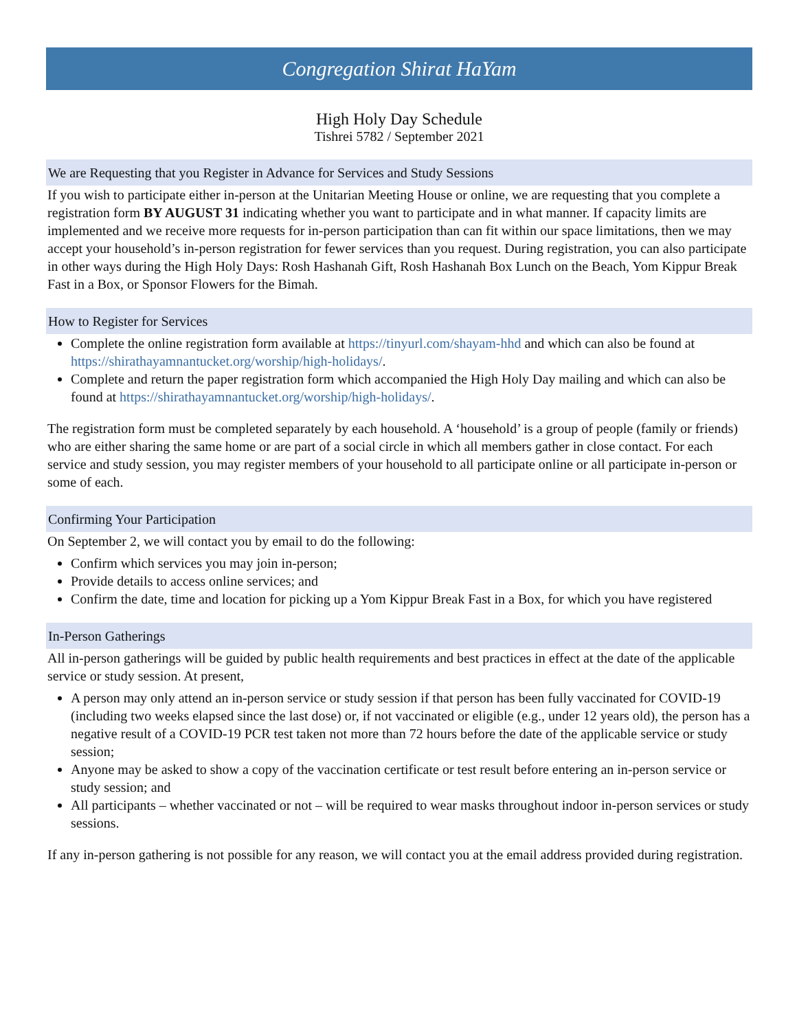Congregation Shirat HaYam
High Holy Day Schedule
Tishrei 5782 / September 2021
We are Requesting that you Register in Advance for Services and Study Sessions
If you wish to participate either in-person at the Unitarian Meeting House or online, we are requesting that you complete a registration form BY AUGUST 31 indicating whether you want to participate and in what manner. If capacity limits are implemented and we receive more requests for in-person participation than can fit within our space limitations, then we may accept your household’s in-person registration for fewer services than you request. During registration, you can also participate in other ways during the High Holy Days: Rosh Hashanah Gift, Rosh Hashanah Box Lunch on the Beach, Yom Kippur Break Fast in a Box, or Sponsor Flowers for the Bimah.
How to Register for Services
Complete the online registration form available at https://tinyurl.com/shayam-hhd and which can also be found at https://shirathayamnantucket.org/worship/high-holidays/.
Complete and return the paper registration form which accompanied the High Holy Day mailing and which can also be found at https://shirathayamnantucket.org/worship/high-holidays/.
The registration form must be completed separately by each household. A ‘household’ is a group of people (family or friends) who are either sharing the same home or are part of a social circle in which all members gather in close contact. For each service and study session, you may register members of your household to all participate online or all participate in-person or some of each.
Confirming Your Participation
On September 2, we will contact you by email to do the following:
Confirm which services you may join in-person;
Provide details to access online services; and
Confirm the date, time and location for picking up a Yom Kippur Break Fast in a Box, for which you have registered
In-Person Gatherings
All in-person gatherings will be guided by public health requirements and best practices in effect at the date of the applicable service or study session. At present,
A person may only attend an in-person service or study session if that person has been fully vaccinated for COVID-19 (including two weeks elapsed since the last dose) or, if not vaccinated or eligible (e.g., under 12 years old), the person has a negative result of a COVID-19 PCR test taken not more than 72 hours before the date of the applicable service or study session;
Anyone may be asked to show a copy of the vaccination certificate or test result before entering an in-person service or study session; and
All participants – whether vaccinated or not – will be required to wear masks throughout indoor in-person services or study sessions.
If any in-person gathering is not possible for any reason, we will contact you at the email address provided during registration.